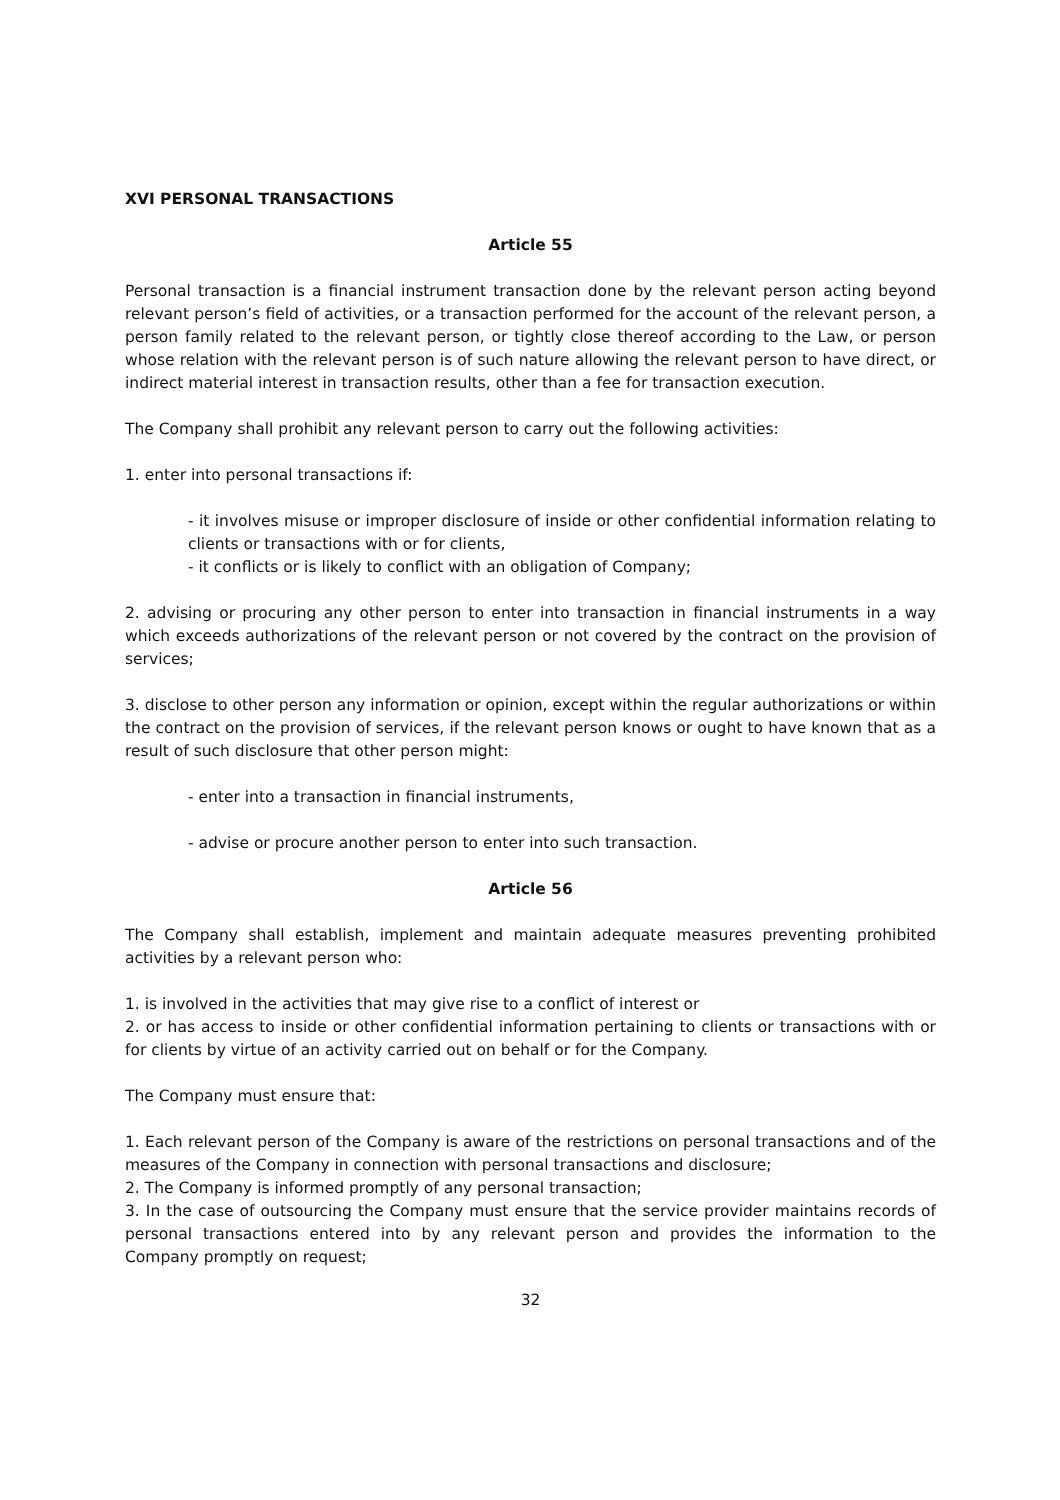XVI PERSONAL TRANSACTIONS
Article 55
Personal transaction is a financial instrument transaction done by the relevant person acting beyond relevant person’s field of activities, or a transaction performed for the account of the relevant person, a person family related to the relevant person, or tightly close thereof according to the Law, or person whose relation with the relevant person is of such nature allowing the relevant person to have direct, or indirect material interest in transaction results, other than a fee for transaction execution.
The Company shall prohibit any relevant person to carry out the following activities:
1. enter into personal transactions if:
- it involves misuse or improper disclosure of inside or other confidential information relating to clients or transactions with or for clients,
- it conflicts or is likely to conflict with an obligation of Company;
2. advising or procuring any other person to enter into transaction in financial instruments in a way which exceeds authorizations of the relevant person or not covered by the contract on the provision of services;
3. disclose to other person any information or opinion, except within the regular authorizations or within the contract on the provision of services, if the relevant person knows or ought to have known that as a result of such disclosure that other person might:
- enter into a transaction in financial instruments,
- advise or procure another person to enter into such transaction.
Article 56
The Company shall establish, implement and maintain adequate measures preventing prohibited activities by a relevant person who:
1. is involved in the activities that may give rise to a conflict of interest or
2. or has access to inside or other confidential information pertaining to clients or transactions with or for clients by virtue of an activity carried out on behalf or for the Company.
The Company must ensure that:
1. Each relevant person of the Company is aware of the restrictions on personal transactions and of the measures of the Company in connection with personal transactions and disclosure;
2. The Company is informed promptly of any personal transaction;
3. In the case of outsourcing the Company must ensure that the service provider maintains records of personal transactions entered into by any relevant person and provides the information to the Company promptly on request;
32